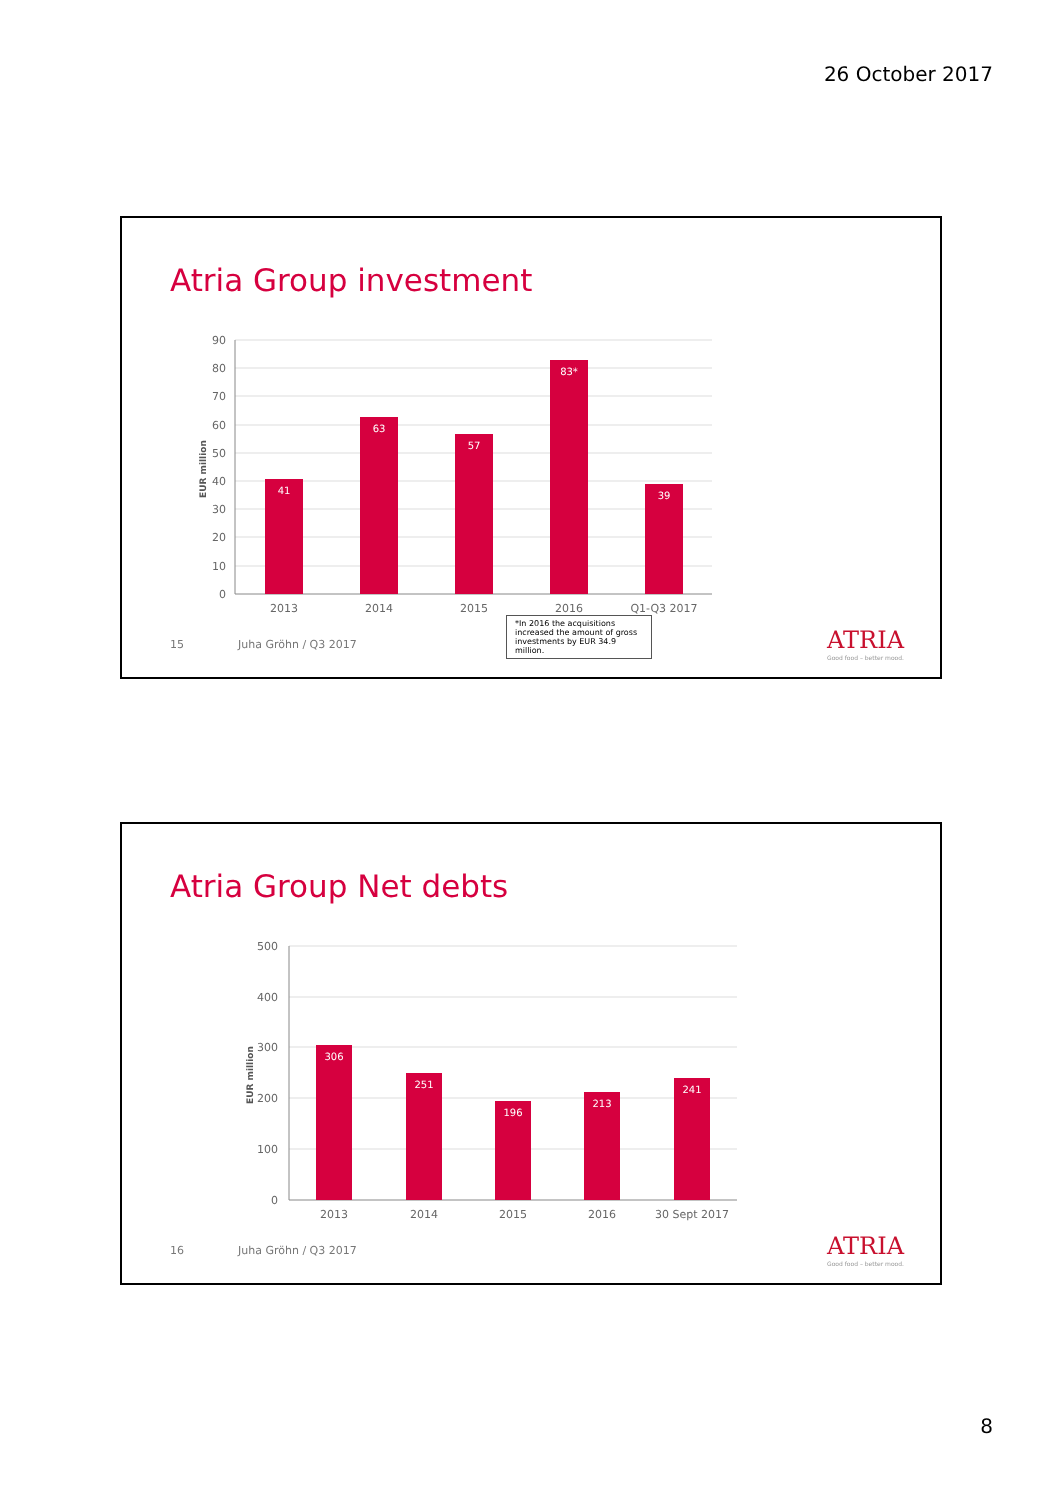26 October 2017
Atria Group investment
90
80
70
60
50
40
30
20
10
0
EUR million
41
63
57
83*
39
2013
2014
2015
2016
Q1-Q3 2017
*In 2016 the acquisitions increased the amount of gross investments by EUR 34.9 million.
15 Juha Gröhn / Q3 2017 ATRIA
Good food – better mood.
Atria Group Net debts
500
400
300
200
100
0
EUR million
306
251
196
213
241
2013
2014
2015
2016
30 Sept 2017
16 Juha Gröhn / Q3 2017 ATRIA
Good food – better mood.
8